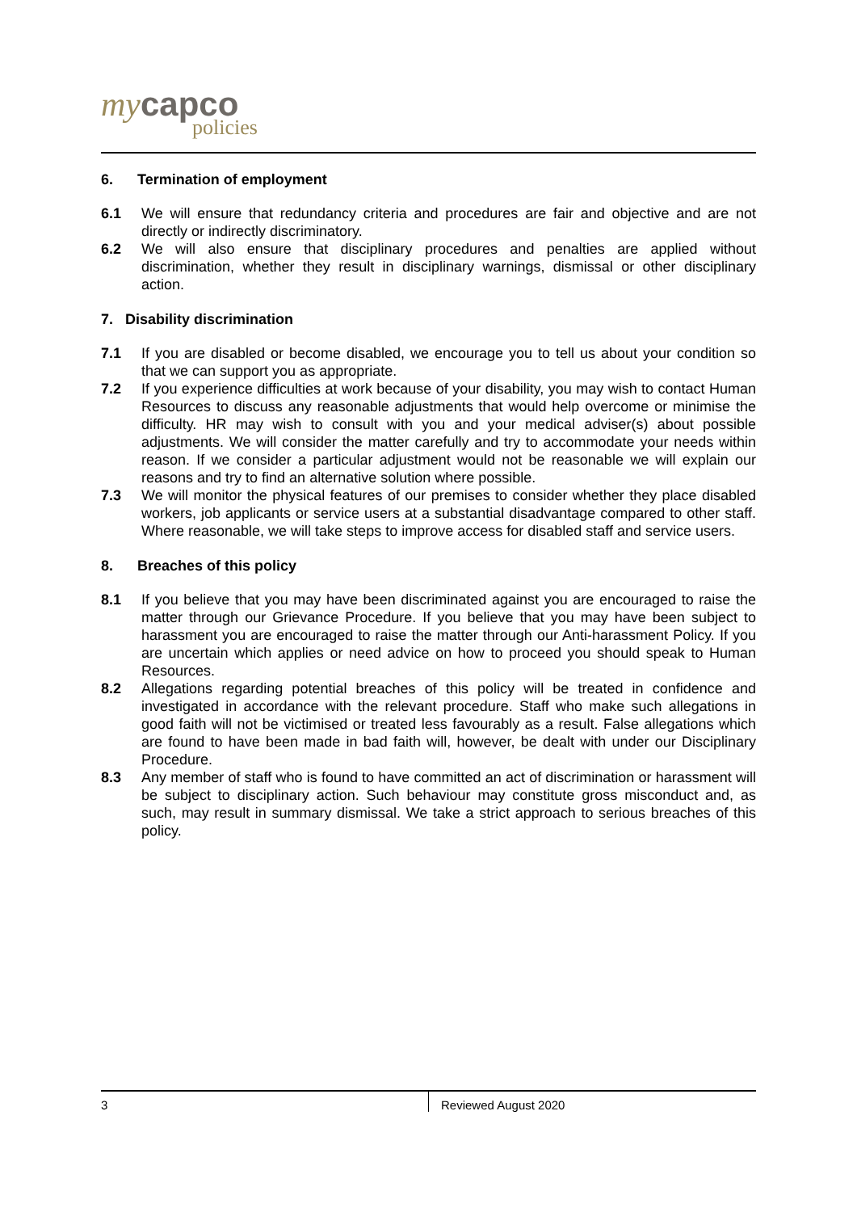my capco
policies
6. Termination of employment
6.1 We will ensure that redundancy criteria and procedures are fair and objective and are not directly or indirectly discriminatory.
6.2 We will also ensure that disciplinary procedures and penalties are applied without discrimination, whether they result in disciplinary warnings, dismissal or other disciplinary action.
7. Disability discrimination
7.1 If you are disabled or become disabled, we encourage you to tell us about your condition so that we can support you as appropriate.
7.2 If you experience difficulties at work because of your disability, you may wish to contact Human Resources to discuss any reasonable adjustments that would help overcome or minimise the difficulty. HR may wish to consult with you and your medical adviser(s) about possible adjustments. We will consider the matter carefully and try to accommodate your needs within reason. If we consider a particular adjustment would not be reasonable we will explain our reasons and try to find an alternative solution where possible.
7.3 We will monitor the physical features of our premises to consider whether they place disabled workers, job applicants or service users at a substantial disadvantage compared to other staff. Where reasonable, we will take steps to improve access for disabled staff and service users.
8. Breaches of this policy
8.1 If you believe that you may have been discriminated against you are encouraged to raise the matter through our Grievance Procedure. If you believe that you may have been subject to harassment you are encouraged to raise the matter through our Anti-harassment Policy. If you are uncertain which applies or need advice on how to proceed you should speak to Human Resources.
8.2 Allegations regarding potential breaches of this policy will be treated in confidence and investigated in accordance with the relevant procedure. Staff who make such allegations in good faith will not be victimised or treated less favourably as a result. False allegations which are found to have been made in bad faith will, however, be dealt with under our Disciplinary Procedure.
8.3 Any member of staff who is found to have committed an act of discrimination or harassment will be subject to disciplinary action. Such behaviour may constitute gross misconduct and, as such, may result in summary dismissal. We take a strict approach to serious breaches of this policy.
3 Reviewed August 2020